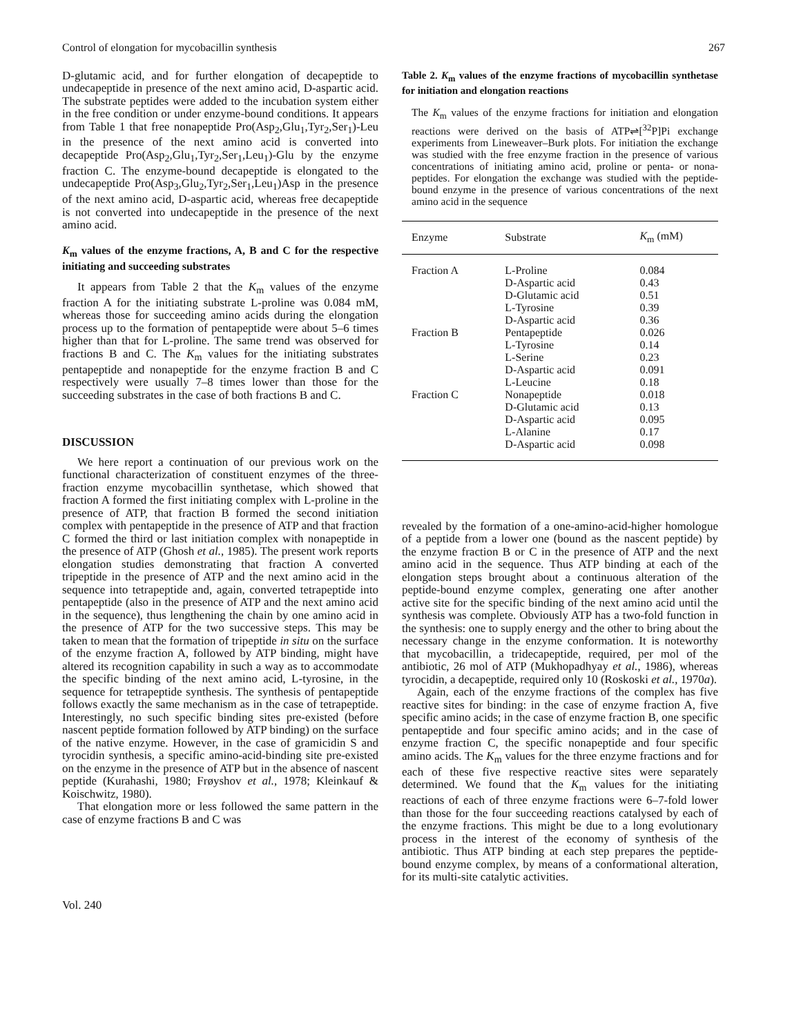Control of elongation for mycobacillin synthesis 267
D-glutamic acid, and for further elongation of decapeptide to undecapeptide in presence of the next amino acid, D-aspartic acid. The substrate peptides were added to the incubation system either in the free condition or under enzyme-bound conditions. It appears from Table 1 that free nonapeptide Pro(Asp<sub>2</sub>,Glu<sub>1</sub>,Tyr<sub>2</sub>,Ser<sub>1</sub>)-Leu in the presence of the next amino acid is converted into decapeptide Pro(Asp<sub>2</sub>,Glu<sub>1</sub>,Tyr<sub>2</sub>,Ser<sub>1</sub>,Leu<sub>1</sub>)-Glu by the enzyme fraction C. The enzyme-bound decapeptide is elongated to the undecapeptide Pro(Asp<sub>3</sub>,Glu<sub>2</sub>,Tyr<sub>2</sub>,Ser<sub>1</sub>,Leu<sub>1</sub>)Asp in the presence of the next amino acid, D-aspartic acid, whereas free decapeptide is not converted into undecapeptide in the presence of the next amino acid.
K<sub>m</sub> values of the enzyme fractions, A, B and C for the respective initiating and succeeding substrates
It appears from Table 2 that the K<sub>m</sub> values of the enzyme fraction A for the initiating substrate L-proline was 0.084 mM, whereas those for succeeding amino acids during the elongation process up to the formation of pentapeptide were about 5–6 times higher than that for L-proline. The same trend was observed for fractions B and C. The K<sub>m</sub> values for the initiating substrates pentapeptide and nonapeptide for the enzyme fraction B and C respectively were usually 7–8 times lower than those for the succeeding substrates in the case of both fractions B and C.
DISCUSSION
We here report a continuation of our previous work on the functional characterization of constituent enzymes of the three-fraction enzyme mycobacillin synthetase, which showed that fraction A formed the first initiating complex with L-proline in the presence of ATP, that fraction B formed the second initiation complex with pentapeptide in the presence of ATP and that fraction C formed the third or last initiation complex with nonapeptide in the presence of ATP (Ghosh et al., 1985). The present work reports elongation studies demonstrating that fraction A converted tripeptide in the presence of ATP and the next amino acid in the sequence into tetrapeptide and, again, converted tetrapeptide into pentapeptide (also in the presence of ATP and the next amino acid in the sequence), thus lengthening the chain by one amino acid in the presence of ATP for the two successive steps. This may be taken to mean that the formation of tripeptide in situ on the surface of the enzyme fraction A, followed by ATP binding, might have altered its recognition capability in such a way as to accommodate the specific binding of the next amino acid, L-tyrosine, in the sequence for tetrapeptide synthesis. The synthesis of pentapeptide follows exactly the same mechanism as in the case of tetrapeptide. Interestingly, no such specific binding sites pre-existed (before nascent peptide formation followed by ATP binding) on the surface of the native enzyme. However, in the case of gramicidin S and tyrocidin synthesis, a specific amino-acid-binding site pre-existed on the enzyme in the presence of ATP but in the absence of nascent peptide (Kurahashi, 1980; Frøyshov et al., 1978; Kleinkauf & Koischwitz, 1980).
That elongation more or less followed the same pattern in the case of enzyme fractions B and C was
Table 2. K<sub>m</sub> values of the enzyme fractions of mycobacillin synthetase for initiation and elongation reactions
The K<sub>m</sub> values of the enzyme fractions for initiation and elongation reactions were derived on the basis of ATP⇌[<sup>32</sup>P]Pi exchange experiments from Lineweaver–Burk plots. For initiation the exchange was studied with the free enzyme fraction in the presence of various concentrations of initiating amino acid, proline or penta- or nona-peptides. For elongation the exchange was studied with the peptide-bound enzyme in the presence of various concentrations of the next amino acid in the sequence
| Enzyme | Substrate | K<sub>m</sub> (mM) |
| --- | --- | --- |
| Fraction A | L-Proline | 0.084 |
| | D-Aspartic acid | 0.43 |
| | D-Glutamic acid | 0.51 |
| | L-Tyrosine | 0.39 |
| | D-Aspartic acid | 0.36 |
| Fraction B | Pentapeptide | 0.026 |
| | L-Tyrosine | 0.14 |
| | L-Serine | 0.23 |
| | D-Aspartic acid | 0.091 |
| | L-Leucine | 0.18 |
| Fraction C | Nonapeptide | 0.018 |
| | D-Glutamic acid | 0.13 |
| | D-Aspartic acid | 0.095 |
| | L-Alanine | 0.17 |
| | D-Aspartic acid | 0.098 |
revealed by the formation of a one-amino-acid-higher homologue of a peptide from a lower one (bound as the nascent peptide) by the enzyme fraction B or C in the presence of ATP and the next amino acid in the sequence. Thus ATP binding at each of the elongation steps brought about a continuous alteration of the peptide-bound enzyme complex, generating one after another active site for the specific binding of the next amino acid until the synthesis was complete. Obviously ATP has a two-fold function in the synthesis: one to supply energy and the other to bring about the necessary change in the enzyme conformation. It is noteworthy that mycobacillin, a tridecapeptide, required, per mol of the antibiotic, 26 mol of ATP (Mukhopadhyay et al., 1986), whereas tyrocidin, a decapeptide, required only 10 (Roskoski et al., 1970a).
Again, each of the enzyme fractions of the complex has five reactive sites for binding: in the case of enzyme fraction A, five specific amino acids; in the case of enzyme fraction B, one specific pentapeptide and four specific amino acids; and in the case of enzyme fraction C, the specific nonapeptide and four specific amino acids. The K<sub>m</sub> values for the three enzyme fractions and for each of these five respective reactive sites were separately determined. We found that the K<sub>m</sub> values for the initiating reactions of each of three enzyme fractions were 6–7-fold lower than those for the four succeeding reactions catalysed by each of the enzyme fractions. This might be due to a long evolutionary process in the interest of the economy of synthesis of the antibiotic. Thus ATP binding at each step prepares the peptide-bound enzyme complex, by means of a conformational alteration, for its multi-site catalytic activities.
Vol. 240